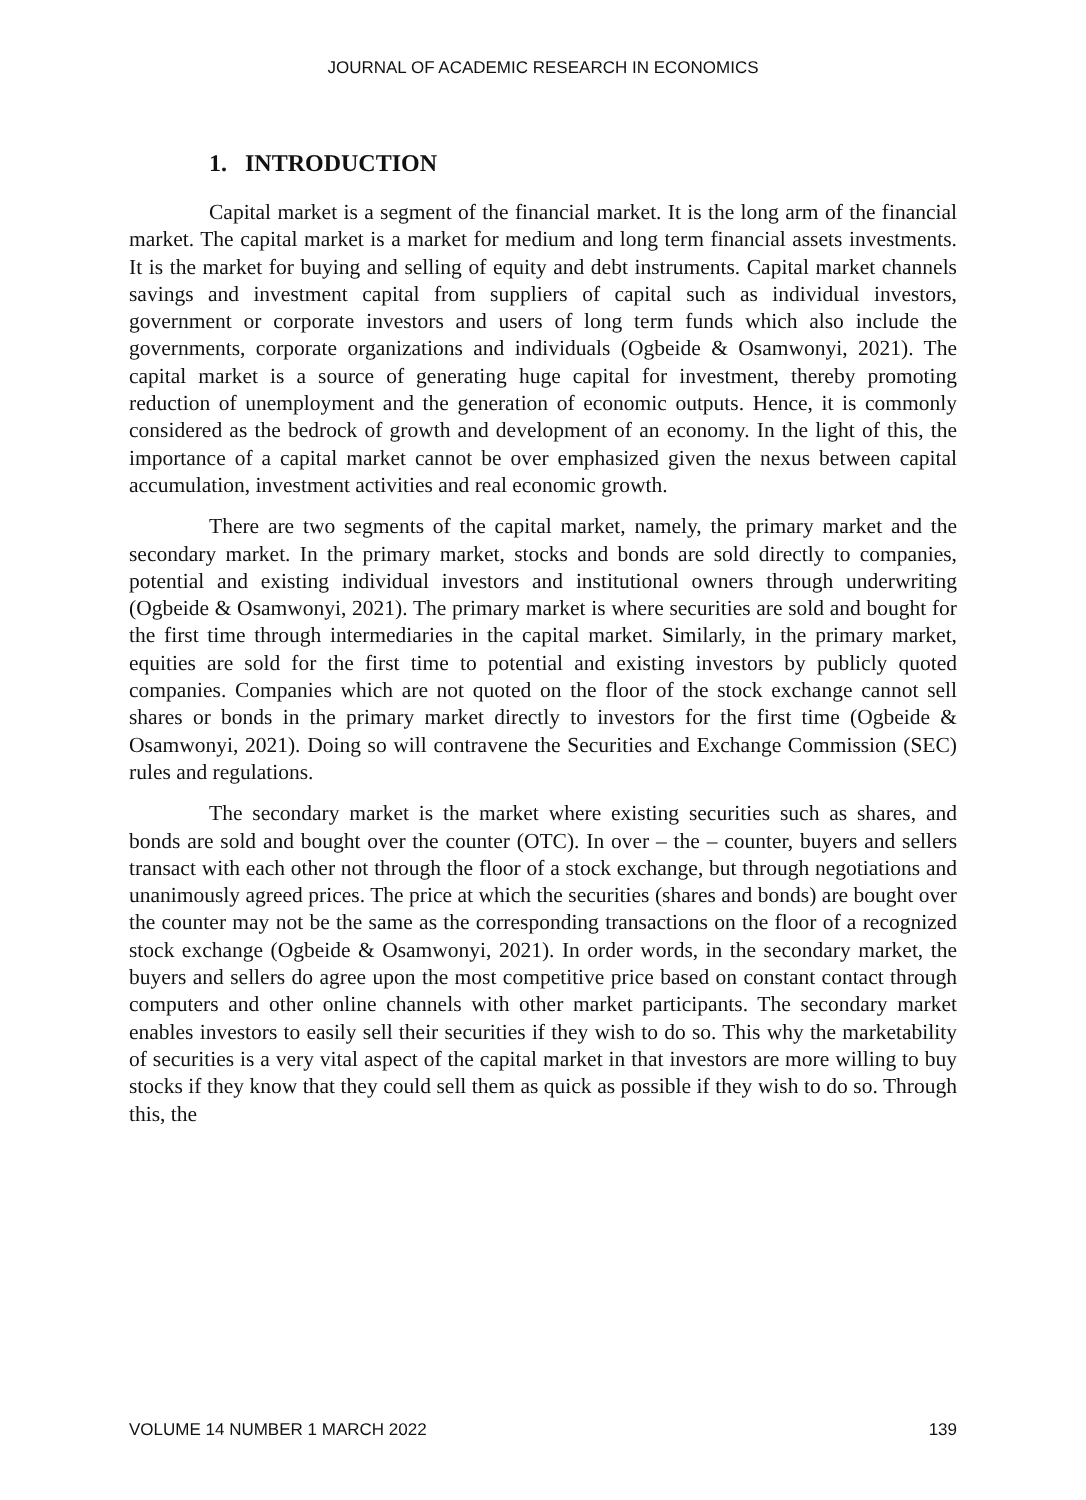JOURNAL OF ACADEMIC RESEARCH IN ECONOMICS
1. INTRODUCTION
Capital market is a segment of the financial market. It is the long arm of the financial market. The capital market is a market for medium and long term financial assets investments. It is the market for buying and selling of equity and debt instruments. Capital market channels savings and investment capital from suppliers of capital such as individual investors, government or corporate investors and users of long term funds which also include the governments, corporate organizations and individuals (Ogbeide & Osamwonyi, 2021). The capital market is a source of generating huge capital for investment, thereby promoting reduction of unemployment and the generation of economic outputs. Hence, it is commonly considered as the bedrock of growth and development of an economy. In the light of this, the importance of a capital market cannot be over emphasized given the nexus between capital accumulation, investment activities and real economic growth.
There are two segments of the capital market, namely, the primary market and the secondary market. In the primary market, stocks and bonds are sold directly to companies, potential and existing individual investors and institutional owners through underwriting (Ogbeide & Osamwonyi, 2021). The primary market is where securities are sold and bought for the first time through intermediaries in the capital market. Similarly, in the primary market, equities are sold for the first time to potential and existing investors by publicly quoted companies. Companies which are not quoted on the floor of the stock exchange cannot sell shares or bonds in the primary market directly to investors for the first time (Ogbeide & Osamwonyi, 2021). Doing so will contravene the Securities and Exchange Commission (SEC) rules and regulations.
The secondary market is the market where existing securities such as shares, and bonds are sold and bought over the counter (OTC). In over – the – counter, buyers and sellers transact with each other not through the floor of a stock exchange, but through negotiations and unanimously agreed prices. The price at which the securities (shares and bonds) are bought over the counter may not be the same as the corresponding transactions on the floor of a recognized stock exchange (Ogbeide & Osamwonyi, 2021). In order words, in the secondary market, the buyers and sellers do agree upon the most competitive price based on constant contact through computers and other online channels with other market participants. The secondary market enables investors to easily sell their securities if they wish to do so. This why the marketability of securities is a very vital aspect of the capital market in that investors are more willing to buy stocks if they know that they could sell them as quick as possible if they wish to do so. Through this, the
VOLUME 14 NUMBER 1 MARCH 2022 139